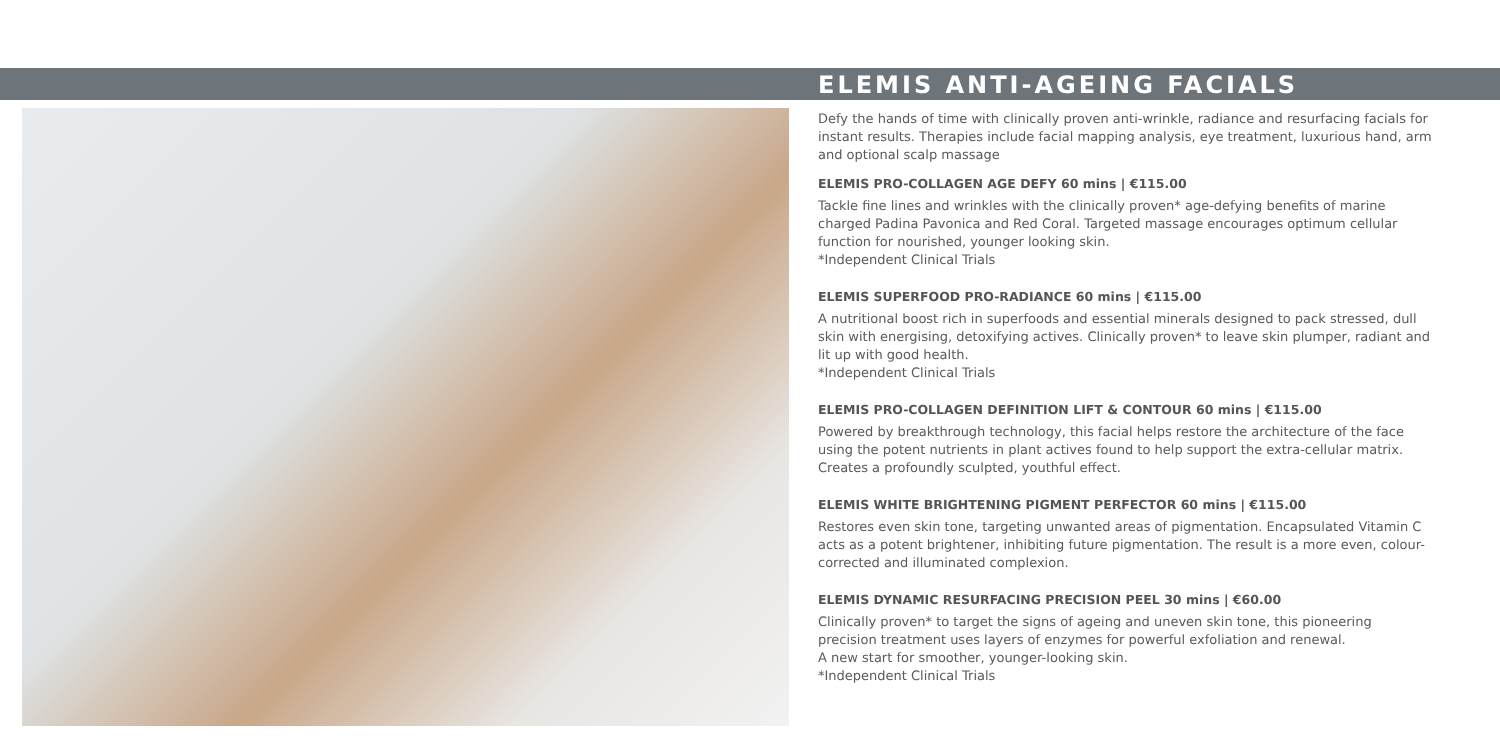ELEMIS ANTI-AGEING FACIALS
Defy the hands of time with clinically proven anti-wrinkle, radiance and resurfacing facials for instant results. Therapies include facial mapping analysis, eye treatment, luxurious hand, arm and optional scalp massage
ELEMIS PRO-COLLAGEN AGE DEFY 60 mins | €115.00
Tackle fine lines and wrinkles with the clinically proven* age-defying benefits of marine charged Padina Pavonica and Red Coral. Targeted massage encourages optimum cellular function for nourished, younger looking skin.
*Independent Clinical Trials
ELEMIS SUPERFOOD PRO-RADIANCE 60 mins | €115.00
A nutritional boost rich in superfoods and essential minerals designed to pack stressed, dull skin with energising, detoxifying actives. Clinically proven* to leave skin plumper, radiant and lit up with good health.
*Independent Clinical Trials
ELEMIS PRO-COLLAGEN DEFINITION LIFT & CONTOUR 60 mins | €115.00
Powered by breakthrough technology, this facial helps restore the architecture of the face using the potent nutrients in plant actives found to help support the extra-cellular matrix.
Creates a profoundly sculpted, youthful effect.
ELEMIS WHITE BRIGHTENING PIGMENT PERFECTOR 60 mins | €115.00
Restores even skin tone, targeting unwanted areas of pigmentation. Encapsulated Vitamin C acts as a potent brightener, inhibiting future pigmentation. The result is a more even, colour-corrected and illuminated complexion.
ELEMIS DYNAMIC RESURFACING PRECISION PEEL 30 mins | €60.00
Clinically proven* to target the signs of ageing and uneven skin tone, this pioneering
precision treatment uses layers of enzymes for powerful exfoliation and renewal.
A new start for smoother, younger-looking skin.
*Independent Clinical Trials